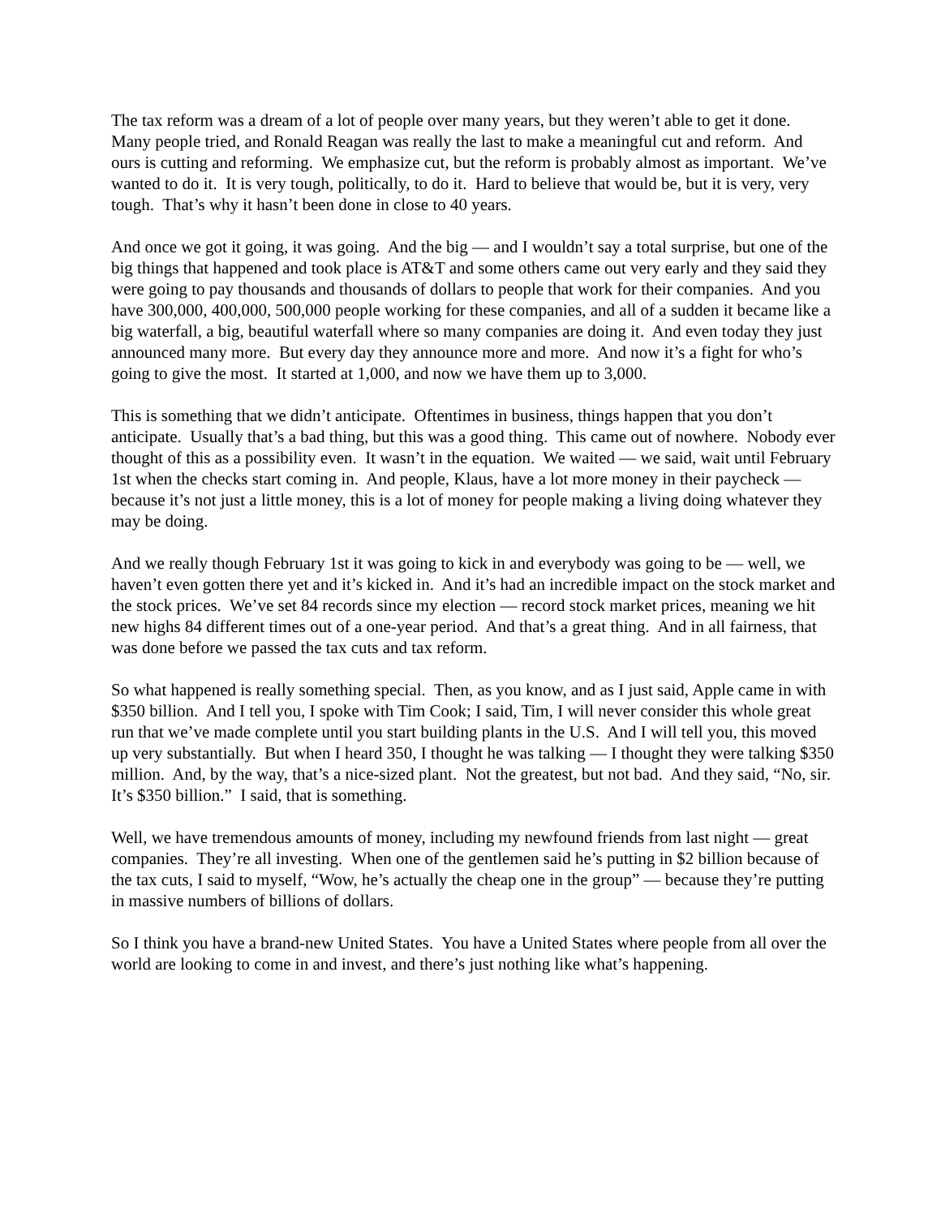The tax reform was a dream of a lot of people over many years, but they weren’t able to get it done. Many people tried, and Ronald Reagan was really the last to make a meaningful cut and reform. And ours is cutting and reforming. We emphasize cut, but the reform is probably almost as important. We’ve wanted to do it. It is very tough, politically, to do it. Hard to believe that would be, but it is very, very tough. That’s why it hasn’t been done in close to 40 years.
And once we got it going, it was going. And the big — and I wouldn’t say a total surprise, but one of the big things that happened and took place is AT&T and some others came out very early and they said they were going to pay thousands and thousands of dollars to people that work for their companies. And you have 300,000, 400,000, 500,000 people working for these companies, and all of a sudden it became like a big waterfall, a big, beautiful waterfall where so many companies are doing it. And even today they just announced many more. But every day they announce more and more. And now it’s a fight for who’s going to give the most. It started at 1,000, and now we have them up to 3,000.
This is something that we didn’t anticipate. Oftentimes in business, things happen that you don’t anticipate. Usually that’s a bad thing, but this was a good thing. This came out of nowhere. Nobody ever thought of this as a possibility even. It wasn’t in the equation. We waited — we said, wait until February 1st when the checks start coming in. And people, Klaus, have a lot more money in their paycheck — because it’s not just a little money, this is a lot of money for people making a living doing whatever they may be doing.
And we really though February 1st it was going to kick in and everybody was going to be — well, we haven’t even gotten there yet and it’s kicked in. And it’s had an incredible impact on the stock market and the stock prices. We’ve set 84 records since my election — record stock market prices, meaning we hit new highs 84 different times out of a one-year period. And that’s a great thing. And in all fairness, that was done before we passed the tax cuts and tax reform.
So what happened is really something special. Then, as you know, and as I just said, Apple came in with $350 billion. And I tell you, I spoke with Tim Cook; I said, Tim, I will never consider this whole great run that we’ve made complete until you start building plants in the U.S. And I will tell you, this moved up very substantially. But when I heard 350, I thought he was talking — I thought they were talking $350 million. And, by the way, that’s a nice-sized plant. Not the greatest, but not bad. And they said, “No, sir. It’s $350 billion.” I said, that is something.
Well, we have tremendous amounts of money, including my newfound friends from last night — great companies. They’re all investing. When one of the gentlemen said he’s putting in $2 billion because of the tax cuts, I said to myself, “Wow, he’s actually the cheap one in the group” — because they’re putting in massive numbers of billions of dollars.
So I think you have a brand-new United States. You have a United States where people from all over the world are looking to come in and invest, and there’s just nothing like what’s happening.